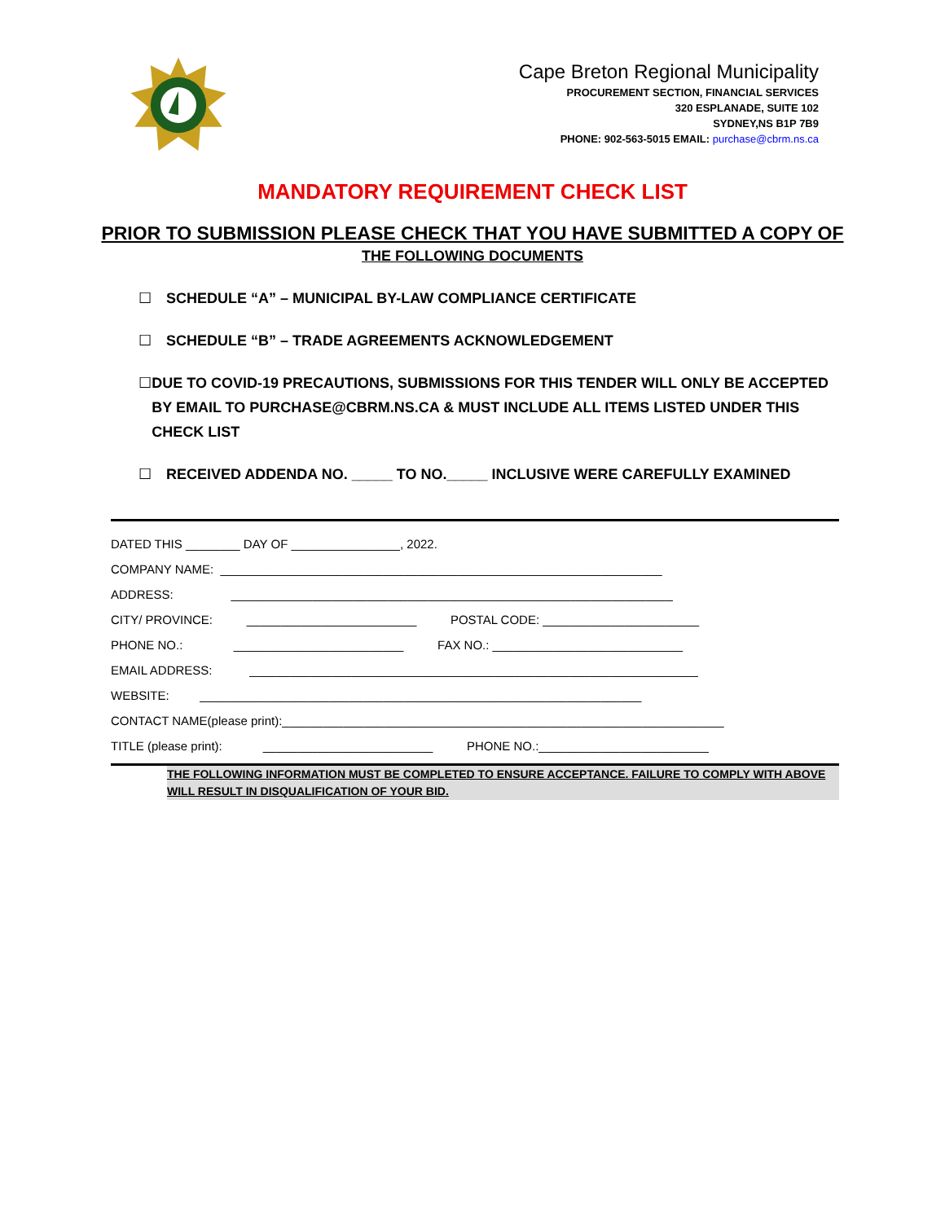Cape Breton Regional Municipality
PROCUREMENT SECTION, FINANCIAL SERVICES
320 ESPLANADE, SUITE 102
SYDNEY,NS B1P 7B9
PHONE: 902-563-5015 EMAIL: purchase@cbrm.ns.ca
MANDATORY REQUIREMENT CHECK LIST
PRIOR TO SUBMISSION PLEASE CHECK THAT YOU HAVE SUBMITTED A COPY OF
THE FOLLOWING DOCUMENTS
☐ SCHEDULE “A” – MUNICIPAL BY-LAW COMPLIANCE CERTIFICATE
☐ SCHEDULE “B” – TRADE AGREEMENTS ACKNOWLEDGEMENT
☐ DUE TO COVID-19 PRECAUTIONS, SUBMISSIONS FOR THIS TENDER WILL ONLY BE ACCEPTED BY EMAIL TO PURCHASE@CBRM.NS.CA & MUST INCLUDE ALL ITEMS LISTED UNDER THIS CHECK LIST
☐ RECEIVED ADDENDA NO. _____ TO NO._____ INCLUSIVE WERE CAREFULLY EXAMINED
DATED THIS ________ DAY OF ________________, 2022. COMPANY NAME: _________________________________________________________________ ADDRESS: _________________________________________________________________ CITY/ PROVINCE: _________________________ POSTAL CODE: _______________________ PHONE NO.: _________________________ FAX NO.: ____________________________ EMAIL ADDRESS: __________________________________________________________________ WEBSITE: _________________________________________________________________ CONTACT NAME(please print):_________________________________________________________________ TITLE (please print): _________________________ PHONE NO.:_________________________
THE FOLLOWING INFORMATION MUST BE COMPLETED TO ENSURE ACCEPTANCE. FAILURE TO COMPLY WITH ABOVE WILL RESULT IN DISQUALIFICATION OF YOUR BID.